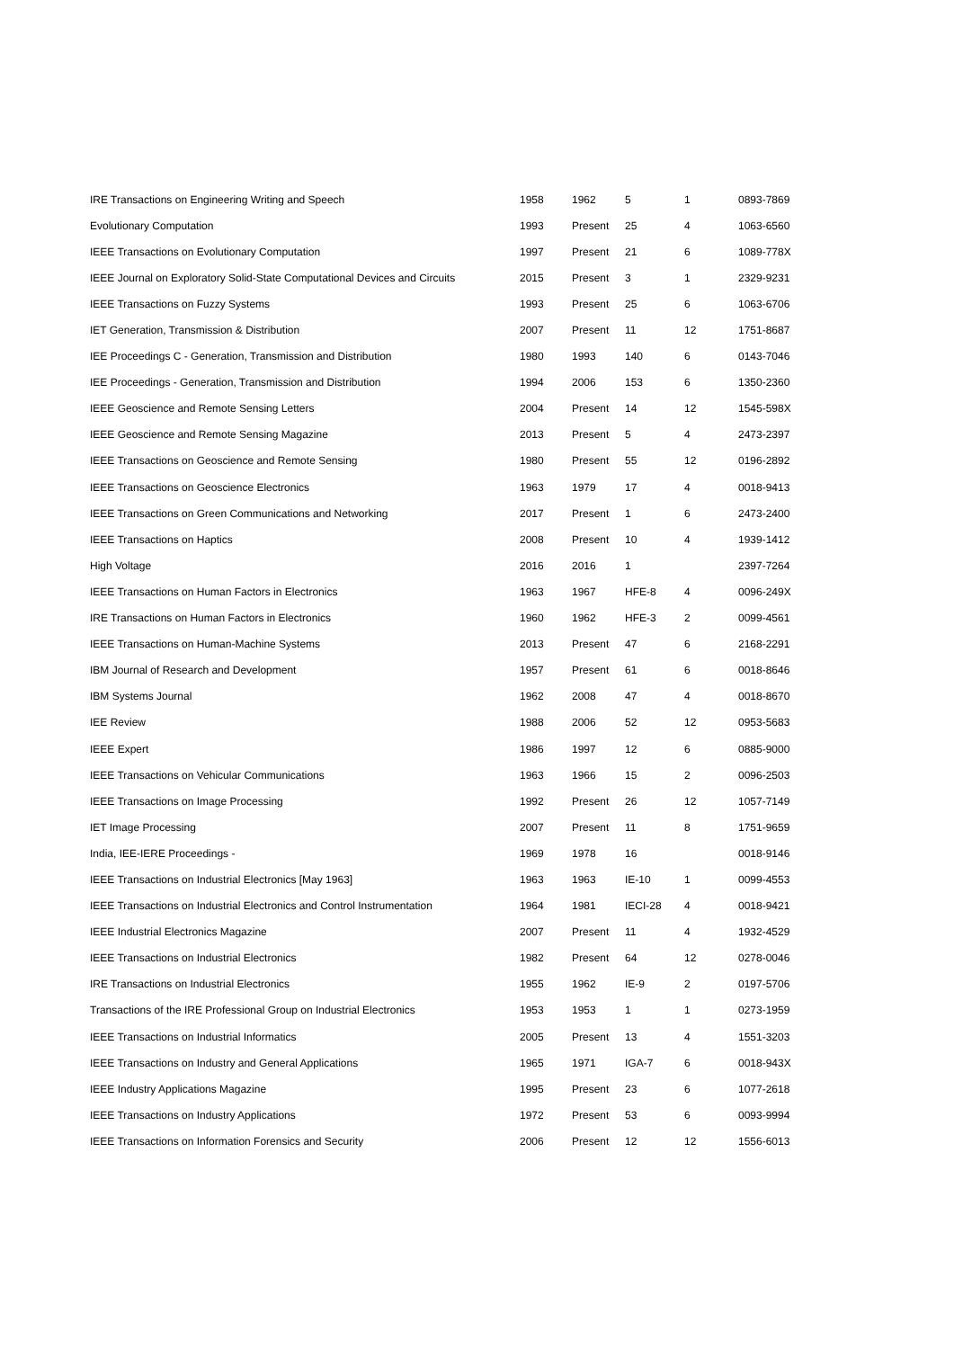| IRE Transactions on Engineering Writing and Speech | 1958 | 1962 | 5 | 1 | 0893-7869 |
| Evolutionary Computation | 1993 | Present | 25 | 4 | 1063-6560 |
| IEEE Transactions on Evolutionary Computation | 1997 | Present | 21 | 6 | 1089-778X |
| IEEE Journal on Exploratory Solid-State Computational Devices and Circuits | 2015 | Present | 3 | 1 | 2329-9231 |
| IEEE Transactions on Fuzzy Systems | 1993 | Present | 25 | 6 | 1063-6706 |
| IET Generation, Transmission & Distribution | 2007 | Present | 11 | 12 | 1751-8687 |
| IEE Proceedings C - Generation, Transmission and Distribution | 1980 | 1993 | 140 | 6 | 0143-7046 |
| IEE Proceedings - Generation, Transmission and Distribution | 1994 | 2006 | 153 | 6 | 1350-2360 |
| IEEE Geoscience and Remote Sensing Letters | 2004 | Present | 14 | 12 | 1545-598X |
| IEEE Geoscience and Remote Sensing Magazine | 2013 | Present | 5 | 4 | 2473-2397 |
| IEEE Transactions on Geoscience and Remote Sensing | 1980 | Present | 55 | 12 | 0196-2892 |
| IEEE Transactions on Geoscience Electronics | 1963 | 1979 | 17 | 4 | 0018-9413 |
| IEEE Transactions on Green Communications and Networking | 2017 | Present | 1 | 6 | 2473-2400 |
| IEEE Transactions on Haptics | 2008 | Present | 10 | 4 | 1939-1412 |
| High Voltage | 2016 | 2016 | 1 | | 2397-7264 |
| IEEE Transactions on Human Factors in Electronics | 1963 | 1967 | HFE-8 | 4 | 0096-249X |
| IRE Transactions on Human Factors in Electronics | 1960 | 1962 | HFE-3 | 2 | 0099-4561 |
| IEEE Transactions on Human-Machine Systems | 2013 | Present | 47 | 6 | 2168-2291 |
| IBM Journal of Research and Development | 1957 | Present | 61 | 6 | 0018-8646 |
| IBM Systems Journal | 1962 | 2008 | 47 | 4 | 0018-8670 |
| IEE Review | 1988 | 2006 | 52 | 12 | 0953-5683 |
| IEEE Expert | 1986 | 1997 | 12 | 6 | 0885-9000 |
| IEEE Transactions on Vehicular Communications | 1963 | 1966 | 15 | 2 | 0096-2503 |
| IEEE Transactions on Image Processing | 1992 | Present | 26 | 12 | 1057-7149 |
| IET Image Processing | 2007 | Present | 11 | 8 | 1751-9659 |
| India, IEE-IERE Proceedings - | 1969 | 1978 | 16 | | 0018-9146 |
| IEEE Transactions on Industrial Electronics [May 1963] | 1963 | 1963 | IE-10 | 1 | 0099-4553 |
| IEEE Transactions on Industrial Electronics and Control Instrumentation | 1964 | 1981 | IECI-28 | 4 | 0018-9421 |
| IEEE Industrial Electronics Magazine | 2007 | Present | 11 | 4 | 1932-4529 |
| IEEE Transactions on Industrial Electronics | 1982 | Present | 64 | 12 | 0278-0046 |
| IRE Transactions on Industrial Electronics | 1955 | 1962 | IE-9 | 2 | 0197-5706 |
| Transactions of the IRE Professional Group on Industrial Electronics | 1953 | 1953 | 1 | 1 | 0273-1959 |
| IEEE Transactions on Industrial Informatics | 2005 | Present | 13 | 4 | 1551-3203 |
| IEEE Transactions on Industry and General Applications | 1965 | 1971 | IGA-7 | 6 | 0018-943X |
| IEEE Industry Applications Magazine | 1995 | Present | 23 | 6 | 1077-2618 |
| IEEE Transactions on Industry Applications | 1972 | Present | 53 | 6 | 0093-9994 |
| IEEE Transactions on Information Forensics and Security | 2006 | Present | 12 | 12 | 1556-6013 |